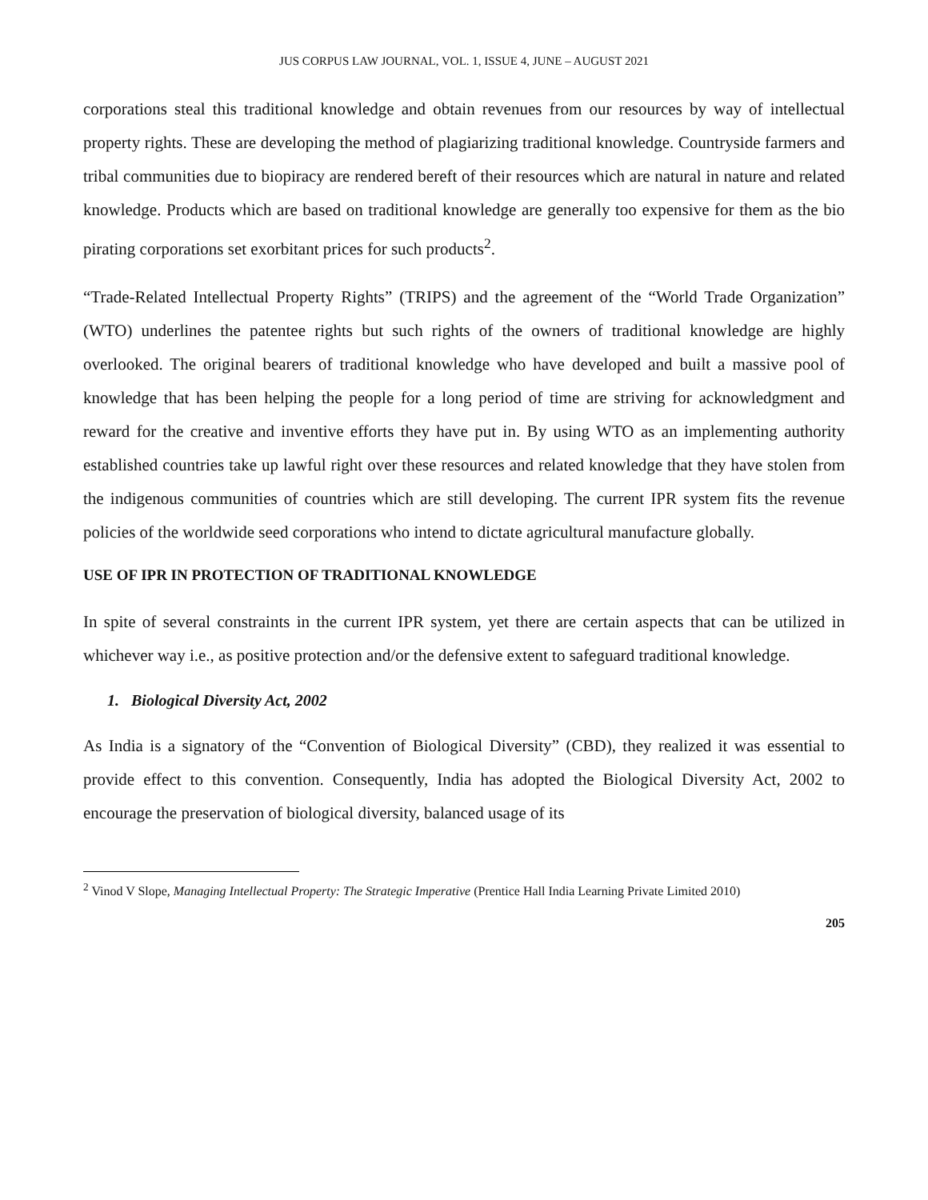JUS CORPUS LAW JOURNAL, VOL. 1, ISSUE 4, JUNE – AUGUST 2021
corporations steal this traditional knowledge and obtain revenues from our resources by way of intellectual property rights. These are developing the method of plagiarizing traditional knowledge. Countryside farmers and tribal communities due to biopiracy are rendered bereft of their resources which are natural in nature and related knowledge. Products which are based on traditional knowledge are generally too expensive for them as the bio pirating corporations set exorbitant prices for such products<sup>2</sup>.
“Trade-Related Intellectual Property Rights” (TRIPS) and the agreement of the “World Trade Organization” (WTO) underlines the patentee rights but such rights of the owners of traditional knowledge are highly overlooked. The original bearers of traditional knowledge who have developed and built a massive pool of knowledge that has been helping the people for a long period of time are striving for acknowledgment and reward for the creative and inventive efforts they have put in. By using WTO as an implementing authority established countries take up lawful right over these resources and related knowledge that they have stolen from the indigenous communities of countries which are still developing. The current IPR system fits the revenue policies of the worldwide seed corporations who intend to dictate agricultural manufacture globally.
USE OF IPR IN PROTECTION OF TRADITIONAL KNOWLEDGE
In spite of several constraints in the current IPR system, yet there are certain aspects that can be utilized in whichever way i.e., as positive protection and/or the defensive extent to safeguard traditional knowledge.
1. Biological Diversity Act, 2002
As India is a signatory of the “Convention of Biological Diversity” (CBD), they realized it was essential to provide effect to this convention. Consequently, India has adopted the Biological Diversity Act, 2002 to encourage the preservation of biological diversity, balanced usage of its
<sup>2</sup> Vinod V Slope, Managing Intellectual Property: The Strategic Imperative (Prentice Hall India Learning Private Limited 2010)
205